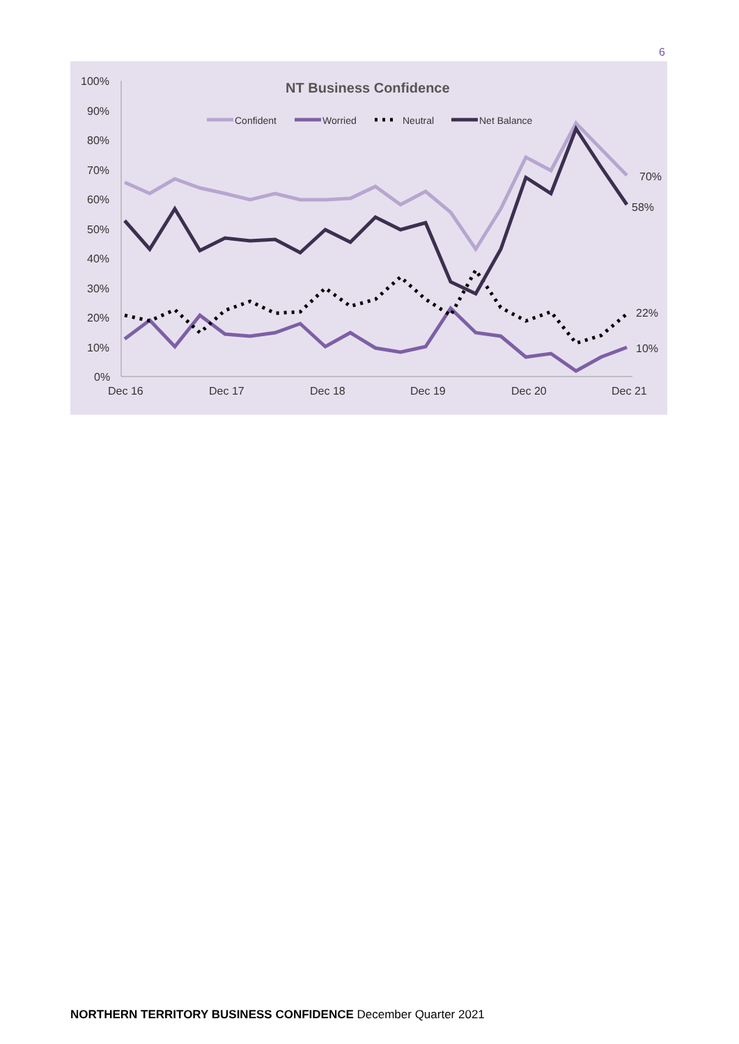6
NT Business Confidence
Confident
Worried
Neutral
Net Balance
100%
90%
80%
70%
60%
50%
40%
30%
20%
10%
0%
Dec 16
Dec 17
Dec 18
Dec 19
Dec 20
Dec 21
70%
58%
22%
10%
NORTHERN TERRITORY BUSINESS CONFIDENCE December Quarter 2021